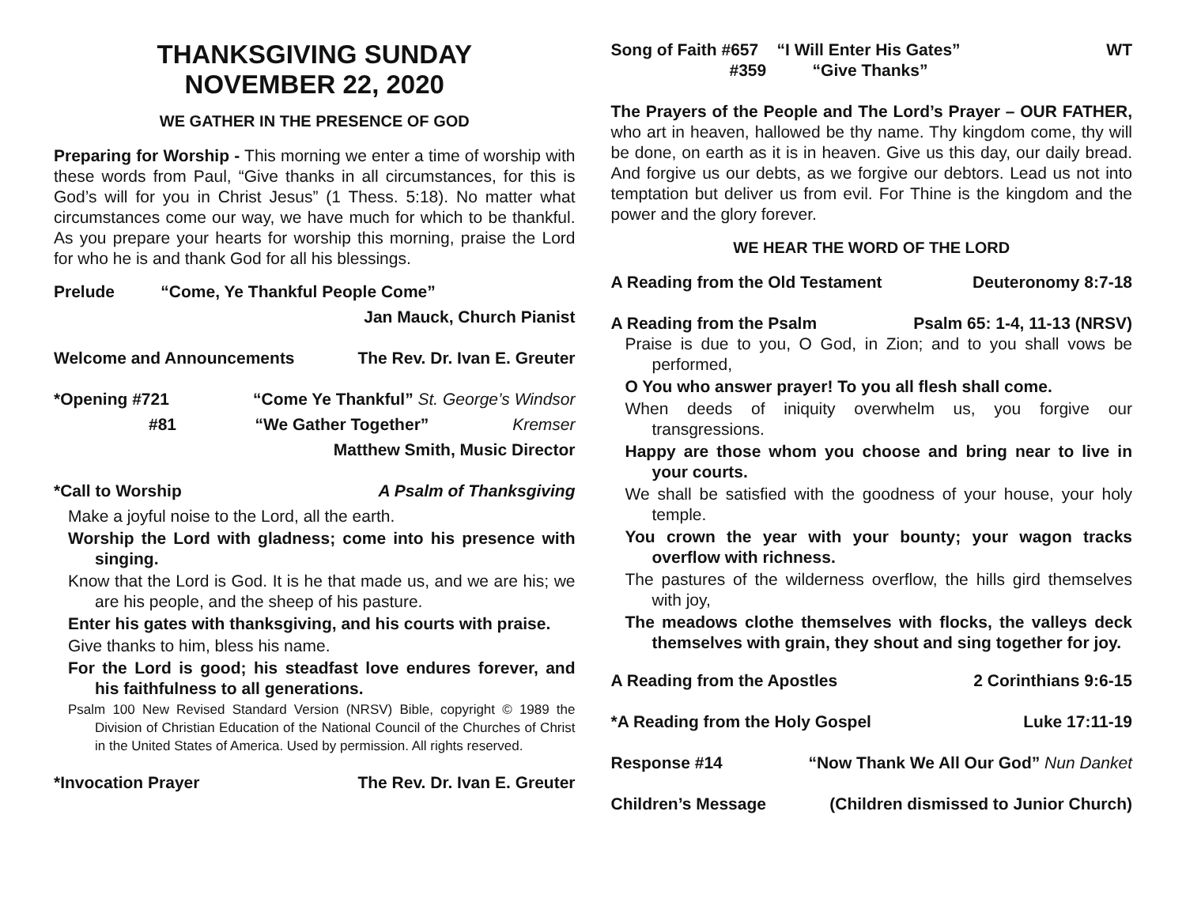THANKSGIVING SUNDAY
NOVEMBER 22, 2020
WE GATHER IN THE PRESENCE OF GOD
Preparing for Worship - This morning we enter a time of worship with these words from Paul, “Give thanks in all circumstances, for this is God’s will for you in Christ Jesus” (1 Thess. 5:18). No matter what circumstances come our way, we have much for which to be thankful. As you prepare your hearts for worship this morning, praise the Lord for who he is and thank God for all his blessings.
Prelude “Come, Ye Thankful People Come”
Jan Mauck, Church Pianist
Welcome and Announcements The Rev. Dr. Ivan E. Greuter
*Opening #721 “Come Ye Thankful” St. George’s Windsor
#81 “We Gather Together” Kremser
Matthew Smith, Music Director
*Call to Worship A Psalm of Thanksgiving
Make a joyful noise to the Lord, all the earth.
Worship the Lord with gladness; come into his presence with singing.
Know that the Lord is God. It is he that made us, and we are his; we are his people, and the sheep of his pasture.
Enter his gates with thanksgiving, and his courts with praise.
Give thanks to him, bless his name.
For the Lord is good; his steadfast love endures forever, and his faithfulness to all generations.
Psalm 100 New Revised Standard Version (NRSV) Bible, copyright © 1989 the Division of Christian Education of the National Council of the Churches of Christ in the United States of America. Used by permission. All rights reserved.
*Invocation Prayer The Rev. Dr. Ivan E. Greuter
Song of Faith #657 “I Will Enter His Gates” WT
#359 “Give Thanks”
The Prayers of the People and The Lord’s Prayer – OUR FATHER, who art in heaven, hallowed be thy name. Thy kingdom come, thy will be done, on earth as it is in heaven. Give us this day, our daily bread. And forgive us our debts, as we forgive our debtors. Lead us not into temptation but deliver us from evil. For Thine is the kingdom and the power and the glory forever.
WE HEAR THE WORD OF THE LORD
A Reading from the Old Testament Deuteronomy 8:7-18
A Reading from the Psalm Psalm 65: 1-4, 11-13 (NRSV)
Praise is due to you, O God, in Zion; and to you shall vows be performed,
O You who answer prayer! To you all flesh shall come.
When deeds of iniquity overwhelm us, you forgive our transgressions.
Happy are those whom you choose and bring near to live in your courts.
We shall be satisfied with the goodness of your house, your holy temple.
You crown the year with your bounty; your wagon tracks overflow with richness.
The pastures of the wilderness overflow, the hills gird themselves with joy,
The meadows clothe themselves with flocks, the valleys deck themselves with grain, they shout and sing together for joy.
A Reading from the Apostles 2 Corinthians 9:6-15
*A Reading from the Holy Gospel Luke 17:11-19
Response #14 “Now Thank We All Our God” Nun Danket
Children’s Message (Children dismissed to Junior Church)